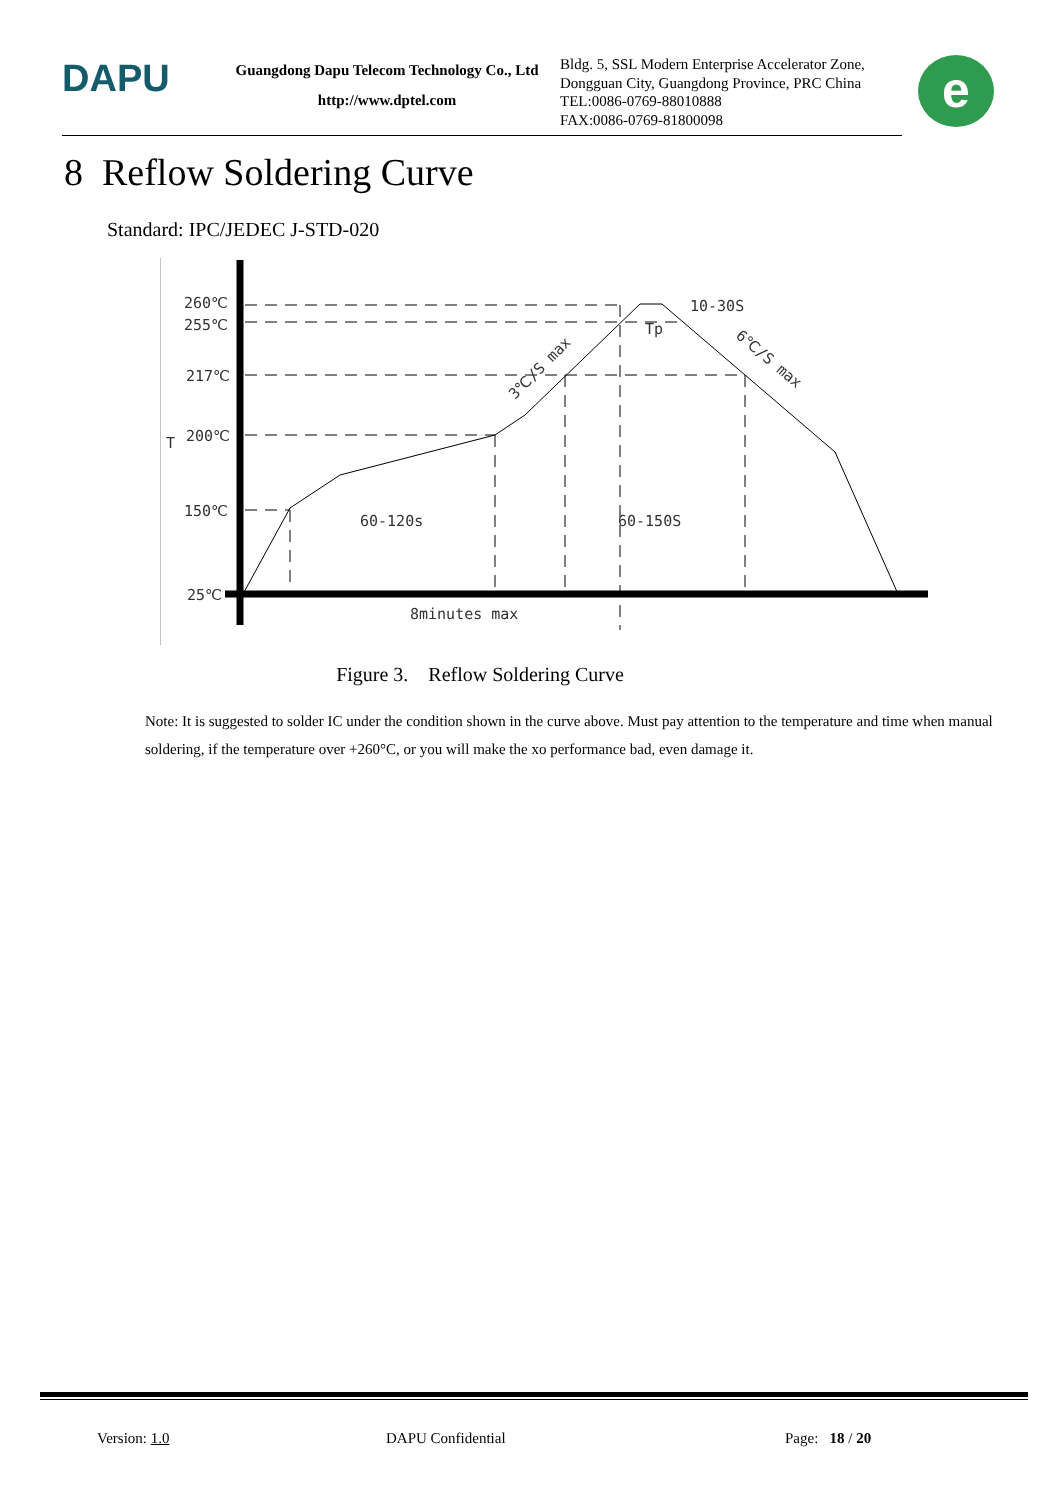DAPU
Guangdong Dapu Telecom Technology Co., Ltd
http://www.dptel.com
Bldg. 5, SSL Modern Enterprise Accelerator Zone,
Dongguan City, Guangdong Province, PRC China
TEL:0086-0769-88010888
FAX:0086-0769-81800098
e
8 Reflow Soldering Curve
Standard: IPC/JEDEC J-STD-020
260℃
255℃
217℃
200℃
150℃
25℃
60-120s
60-150S
8minutes max
10-30S
Tp
3℃/S max
6℃/S max
T
Figure 3. Reflow Soldering Curve
Note: It is suggested to solder IC under the condition shown in the curve above. Must pay attention to the temperature and time when manual soldering, if the temperature over +260°C, or you will make the xo performance bad, even damage it.
Version: 1.0 DAPU Confidential Page: 18 / 20